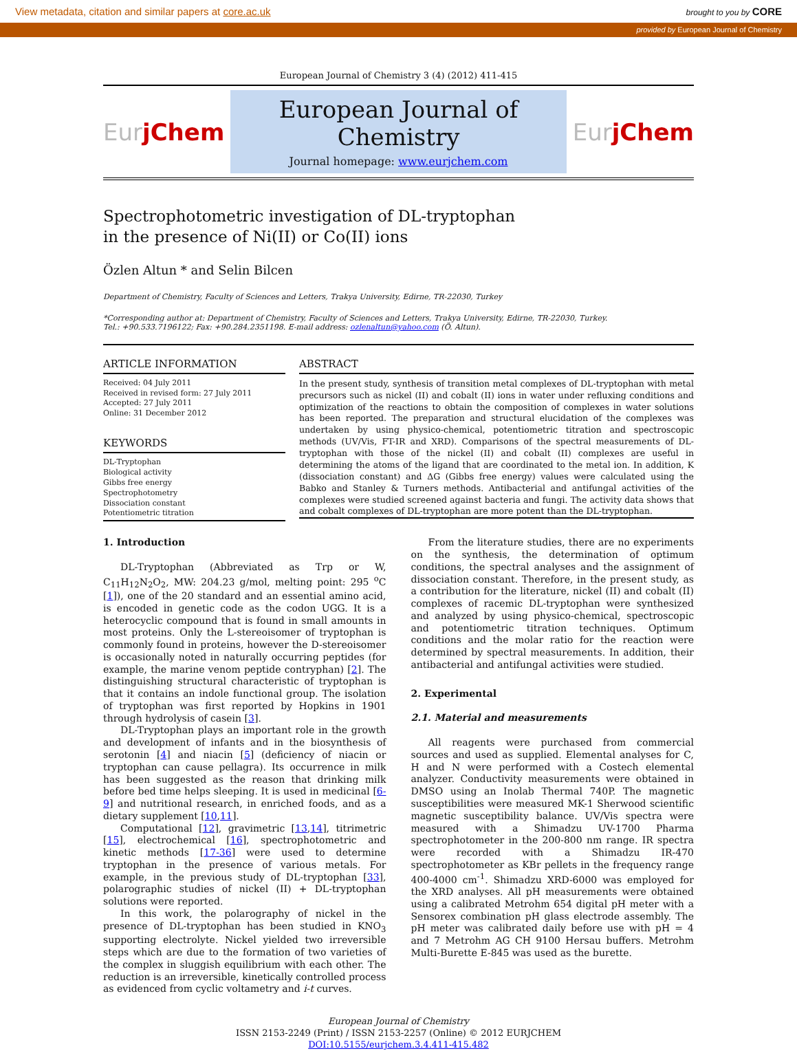View metadata, citation and similar papers at core.ac.uk brought to you by CORE
provided by European Journal of Chemistry
European Journal of Chemistry 3 (4) (2012) 411-415
Eur jChem
European Journal of Chemistry
Journal homepage: www.eurjchem.com
Eur jChem
Spectrophotometric investigation of DL-tryptophan
in the presence of Ni(II) or Co(II) ions
Özlen Altun * and Selin Bilcen
Department of Chemistry, Faculty of Sciences and Letters, Trakya University, Edirne, TR-22030, Turkey
*Corresponding author at: Department of Chemistry, Faculty of Sciences and Letters, Trakya University, Edirne, TR-22030, Turkey.
Tel.: +90.533.7196122; Fax: +90.284.2351198. E-mail address: ozlenaltun@yahoo.com (Ö. Altun).
ARTICLE INFORMATION
Received: 04 July 2011
Received in revised form: 27 July 2011
Accepted: 27 July 2011
Online: 31 December 2012
KEYWORDS
DL-Tryptophan
Biological activity
Gibbs free energy
Spectrophotometry
Dissociation constant
Potentiometric titration
ABSTRACT
In the present study, synthesis of transition metal complexes of DL-tryptophan with metal precursors such as nickel (II) and cobalt (II) ions in water under refluxing conditions and optimization of the reactions to obtain the composition of complexes in water solutions has been reported. The preparation and structural elucidation of the complexes was undertaken by using physico-chemical, potentiometric titration and spectroscopic methods (UV/Vis, FT-IR and XRD). Comparisons of the spectral measurements of DL-tryptophan with those of the nickel (II) and cobalt (II) complexes are useful in determining the atoms of the ligand that are coordinated to the metal ion. In addition, K (dissociation constant) and ΔG (Gibbs free energy) values were calculated using the Babko and Stanley & Turners methods. Antibacterial and antifungal activities of the complexes were studied screened against bacteria and fungi. The activity data shows that and cobalt complexes of DL-tryptophan are more potent than the DL-tryptophan.
1. Introduction
DL-Tryptophan (Abbreviated as Trp or W, C<sub>11</sub>H<sub>12</sub>N<sub>2</sub>O<sub>2</sub>, MW: 204.23 g/mol, melting point: 295 <sup>o</sup>C [1]), one of the 20 standard and an essential amino acid, is encoded in genetic code as the codon UGG. It is a heterocyclic compound that is found in small amounts in most proteins. Only the L-stereoisomer of tryptophan is commonly found in proteins, however the D-stereoisomer is occasionally noted in naturally occurring peptides (for example, the marine venom peptide contryphan) [2]. The distinguishing structural characteristic of tryptophan is that it contains an indole functional group. The isolation of tryptophan was first reported by Hopkins in 1901 through hydrolysis of casein [3].
DL-Tryptophan plays an important role in the growth and development of infants and in the biosynthesis of serotonin [4] and niacin [5] (deficiency of niacin or tryptophan can cause pellagra). Its occurrence in milk has been suggested as the reason that drinking milk before bed time helps sleeping. It is used in medicinal [6-9] and nutritional research, in enriched foods, and as a dietary supplement [10,11].
Computational [12], gravimetric [13,14], titrimetric [15], electrochemical [16], spectrophotometric and kinetic methods [17-36] were used to determine tryptophan in the presence of various metals. For example, in the previous study of DL-tryptophan [33], polarographic studies of nickel (II) + DL-tryptophan solutions were reported.
In this work, the polarography of nickel in the presence of DL-tryptophan has been studied in KNO<sub>3</sub> supporting electrolyte. Nickel yielded two irreversible steps which are due to the formation of two varieties of the complex in sluggish equilibrium with each other. The reduction is an irreversible, kinetically controlled process as evidenced from cyclic voltametry and i-t curves.
From the literature studies, there are no experiments on the synthesis, the determination of optimum conditions, the spectral analyses and the assignment of dissociation constant. Therefore, in the present study, as a contribution for the literature, nickel (II) and cobalt (II) complexes of racemic DL-tryptophan were synthesized and analyzed by using physico-chemical, spectroscopic and potentiometric titration techniques. Optimum conditions and the molar ratio for the reaction were determined by spectral measurements. In addition, their antibacterial and antifungal activities were studied.
2. Experimental
2.1. Material and measurements
All reagents were purchased from commercial sources and used as supplied. Elemental analyses for C, H and N were performed with a Costech elemental analyzer. Conductivity measurements were obtained in DMSO using an Inolab Thermal 740P. The magnetic susceptibilities were measured MK-1 Sherwood scientific magnetic susceptibility balance. UV/Vis spectra were measured with a Shimadzu UV-1700 Pharma spectrophotometer in the 200-800 nm range. IR spectra were recorded with a Shimadzu IR-470 spectrophotometer as KBr pellets in the frequency range 400-4000 cm<sup>-1</sup>. Shimadzu XRD-6000 was employed for the XRD analyses. All pH measurements were obtained using a calibrated Metrohm 654 digital pH meter with a Sensorex combination pH glass electrode assembly. The pH meter was calibrated daily before use with pH = 4 and 7 Metrohm AG CH 9100 Hersau buffers. Metrohm Multi-Burette E-845 was used as the burette.
European Journal of Chemistry
ISSN 2153-2249 (Print) / ISSN 2153-2257 (Online) © 2012 EURJCHEM
DOI:10.5155/eurjchem.3.4.411-415.482